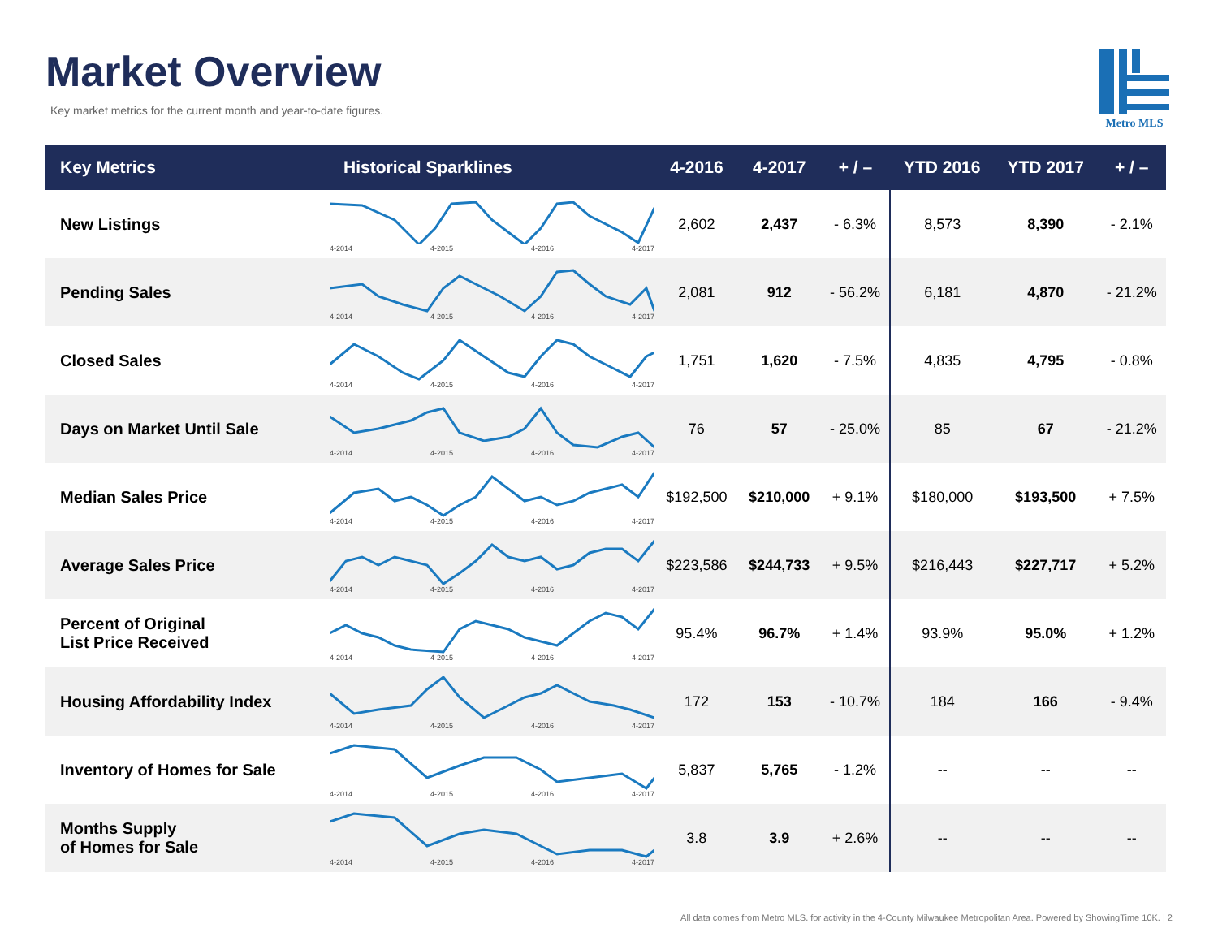Market Overview
Key market metrics for the current month and year-to-date figures.
Metro MLS
| Key Metrics | Historical Sparklines | 4-2016 | 4-2017 | + / – | YTD 2016 | YTD 2017 | + / – |
| --- | --- | --- | --- | --- | --- | --- | --- |
| New Listings | 4-2014 4-2015 4-2016 4-2017 | 2,602 | 2,437 | - 6.3% | 8,573 | 8,390 | - 2.1% |
| Pending Sales | 4-2014 4-2015 4-2016 4-2017 | 2,081 | 912 | - 56.2% | 6,181 | 4,870 | - 21.2% |
| Closed Sales | 4-2014 4-2015 4-2016 4-2017 | 1,751 | 1,620 | - 7.5% | 4,835 | 4,795 | - 0.8% |
| Days on Market Until Sale | 4-2014 4-2015 4-2016 4-2017 | 76 | 57 | - 25.0% | 85 | 67 | - 21.2% |
| Median Sales Price | 4-2014 4-2015 4-2016 4-2017 | $192,500 | $210,000 | + 9.1% | $180,000 | $193,500 | + 7.5% |
| Average Sales Price | 4-2014 4-2015 4-2016 4-2017 | $223,586 | $244,733 | + 9.5% | $216,443 | $227,717 | + 5.2% |
| Percent of Original List Price Received | 4-2014 4-2015 4-2016 4-2017 | 95.4% | 96.7% | + 1.4% | 93.9% | 95.0% | + 1.2% |
| Housing Affordability Index | 4-2014 4-2015 4-2016 4-2017 | 172 | 153 | - 10.7% | 184 | 166 | - 9.4% |
| Inventory of Homes for Sale | 4-2014 4-2015 4-2016 4-2017 | 5,837 | 5,765 | - 1.2% | -- | -- | -- |
| Months Supply of Homes for Sale | 4-2014 4-2015 4-2016 4-2017 | 3.8 | 3.9 | + 2.6% | -- | -- | -- |
All data comes from Metro MLS. for activity in the 4-County Milwaukee Metropolitan Area. Powered by ShowingTime 10K. | 2